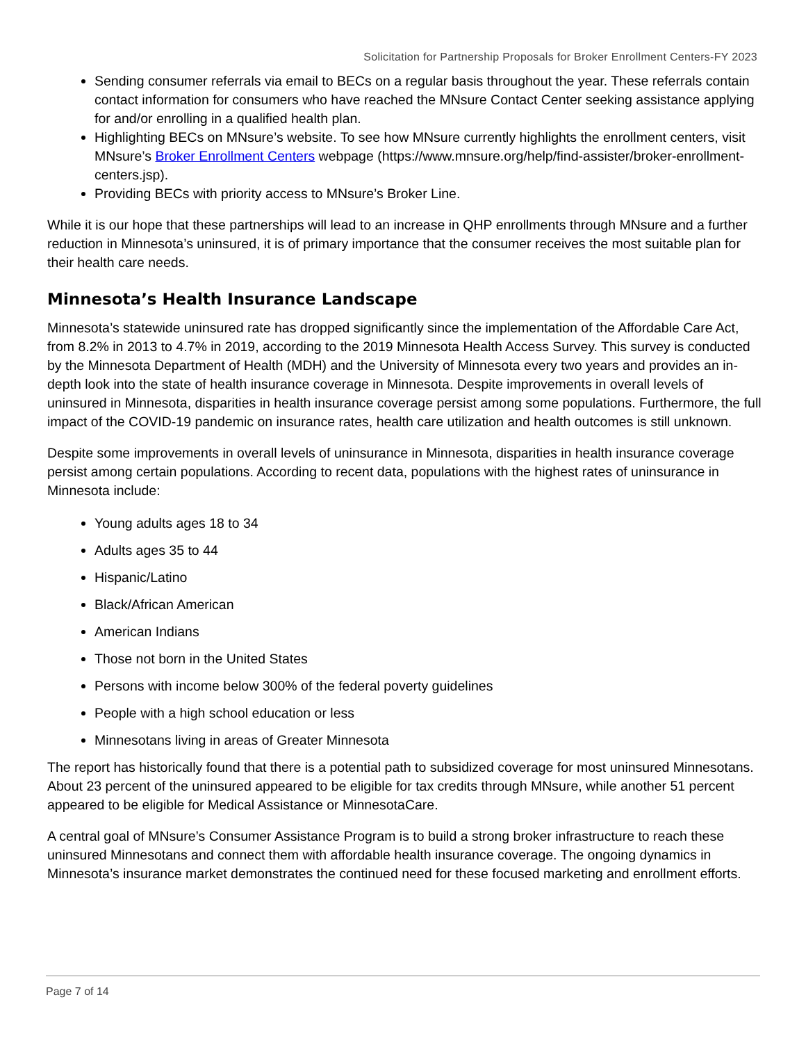Solicitation for Partnership Proposals for Broker Enrollment Centers-FY 2023
Sending consumer referrals via email to BECs on a regular basis throughout the year. These referrals contain contact information for consumers who have reached the MNsure Contact Center seeking assistance applying for and/or enrolling in a qualified health plan.
Highlighting BECs on MNsure’s website. To see how MNsure currently highlights the enrollment centers, visit MNsure’s Broker Enrollment Centers webpage (https://www.mnsure.org/help/find-assister/broker-enrollment-centers.jsp).
Providing BECs with priority access to MNsure’s Broker Line.
While it is our hope that these partnerships will lead to an increase in QHP enrollments through MNsure and a further reduction in Minnesota’s uninsured, it is of primary importance that the consumer receives the most suitable plan for their health care needs.
Minnesota’s Health Insurance Landscape
Minnesota’s statewide uninsured rate has dropped significantly since the implementation of the Affordable Care Act, from 8.2% in 2013 to 4.7% in 2019, according to the 2019 Minnesota Health Access Survey. This survey is conducted by the Minnesota Department of Health (MDH) and the University of Minnesota every two years and provides an in-depth look into the state of health insurance coverage in Minnesota. Despite improvements in overall levels of uninsured in Minnesota, disparities in health insurance coverage persist among some populations. Furthermore, the full impact of the COVID-19 pandemic on insurance rates, health care utilization and health outcomes is still unknown.
Despite some improvements in overall levels of uninsurance in Minnesota, disparities in health insurance coverage persist among certain populations. According to recent data, populations with the highest rates of uninsurance in Minnesota include:
Young adults ages 18 to 34
Adults ages 35 to 44
Hispanic/Latino
Black/African American
American Indians
Those not born in the United States
Persons with income below 300% of the federal poverty guidelines
People with a high school education or less
Minnesotans living in areas of Greater Minnesota
The report has historically found that there is a potential path to subsidized coverage for most uninsured Minnesotans. About 23 percent of the uninsured appeared to be eligible for tax credits through MNsure, while another 51 percent appeared to be eligible for Medical Assistance or MinnesotaCare.
A central goal of MNsure’s Consumer Assistance Program is to build a strong broker infrastructure to reach these uninsured Minnesotans and connect them with affordable health insurance coverage. The ongoing dynamics in Minnesota’s insurance market demonstrates the continued need for these focused marketing and enrollment efforts.
Page 7 of 14